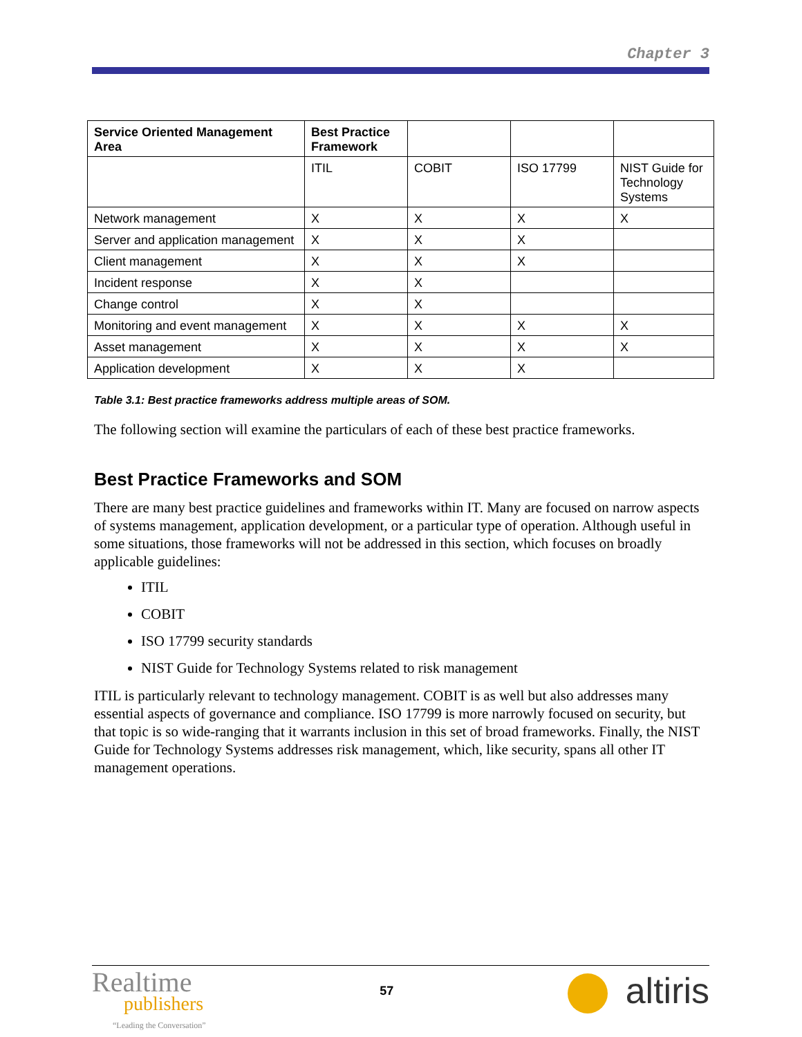Chapter 3
| Service Oriented Management Area | Best Practice Framework | | | |
| --- | --- | --- | --- | --- |
| | ITIL | COBIT | ISO 17799 | NIST Guide for Technology Systems |
| Network management | X | X | X | X |
| Server and application management | X | X | X | |
| Client management | X | X | X | |
| Incident response | X | X | | |
| Change control | X | X | | |
| Monitoring and event management | X | X | X | X |
| Asset management | X | X | X | X |
| Application development | X | X | X | |
Table 3.1: Best practice frameworks address multiple areas of SOM.
The following section will examine the particulars of each of these best practice frameworks.
Best Practice Frameworks and SOM
There are many best practice guidelines and frameworks within IT. Many are focused on narrow aspects of systems management, application development, or a particular type of operation. Although useful in some situations, those frameworks will not be addressed in this section, which focuses on broadly applicable guidelines:
ITIL
COBIT
ISO 17799 security standards
NIST Guide for Technology Systems related to risk management
ITIL is particularly relevant to technology management. COBIT is as well but also addresses many essential aspects of governance and compliance. ISO 17799 is more narrowly focused on security, but that topic is so wide-ranging that it warrants inclusion in this set of broad frameworks. Finally, the NIST Guide for Technology Systems addresses risk management, which, like security, spans all other IT management operations.
Realtime
publishers
“Leading the Conversation”
57
altiris